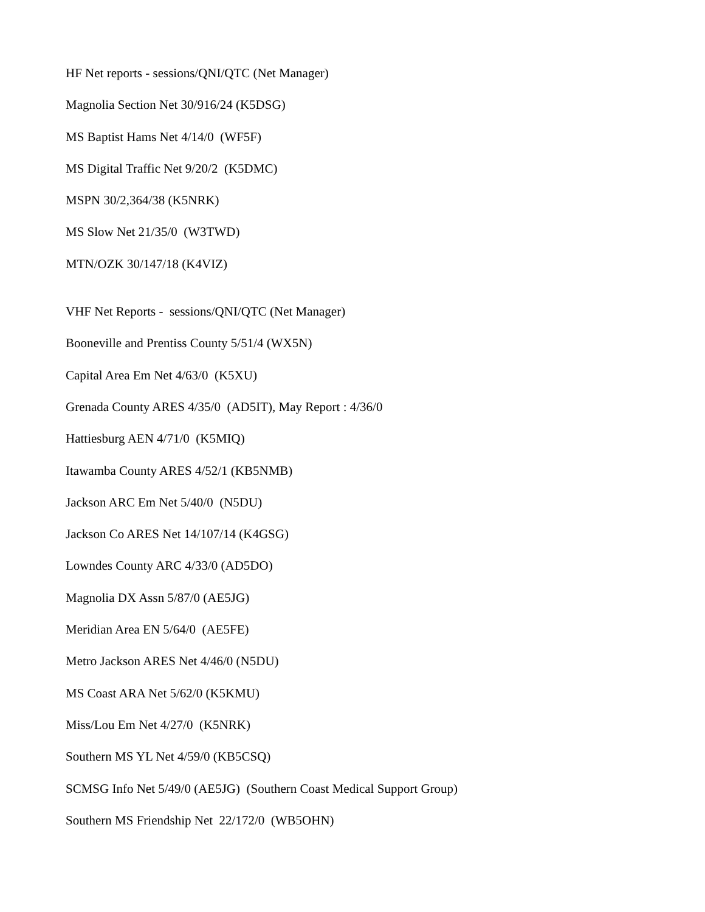HF Net reports - sessions/QNI/QTC (Net Manager)
Magnolia Section Net 30/916/24 (K5DSG)
MS Baptist Hams Net 4/14/0 (WF5F)
MS Digital Traffic Net 9/20/2 (K5DMC)
MSPN 30/2,364/38 (K5NRK)
MS Slow Net 21/35/0 (W3TWD)
MTN/OZK 30/147/18 (K4VIZ)
VHF Net Reports - sessions/QNI/QTC (Net Manager)
Booneville and Prentiss County 5/51/4 (WX5N)
Capital Area Em Net 4/63/0 (K5XU)
Grenada County ARES 4/35/0 (AD5IT), May Report : 4/36/0
Hattiesburg AEN 4/71/0 (K5MIQ)
Itawamba County ARES 4/52/1 (KB5NMB)
Jackson ARC Em Net 5/40/0 (N5DU)
Jackson Co ARES Net 14/107/14 (K4GSG)
Lowndes County ARC 4/33/0 (AD5DO)
Magnolia DX Assn 5/87/0 (AE5JG)
Meridian Area EN 5/64/0 (AE5FE)
Metro Jackson ARES Net 4/46/0 (N5DU)
MS Coast ARA Net 5/62/0 (K5KMU)
Miss/Lou Em Net 4/27/0 (K5NRK)
Southern MS YL Net 4/59/0 (KB5CSQ)
SCMSG Info Net 5/49/0 (AE5JG) (Southern Coast Medical Support Group)
Southern MS Friendship Net 22/172/0 (WB5OHN)